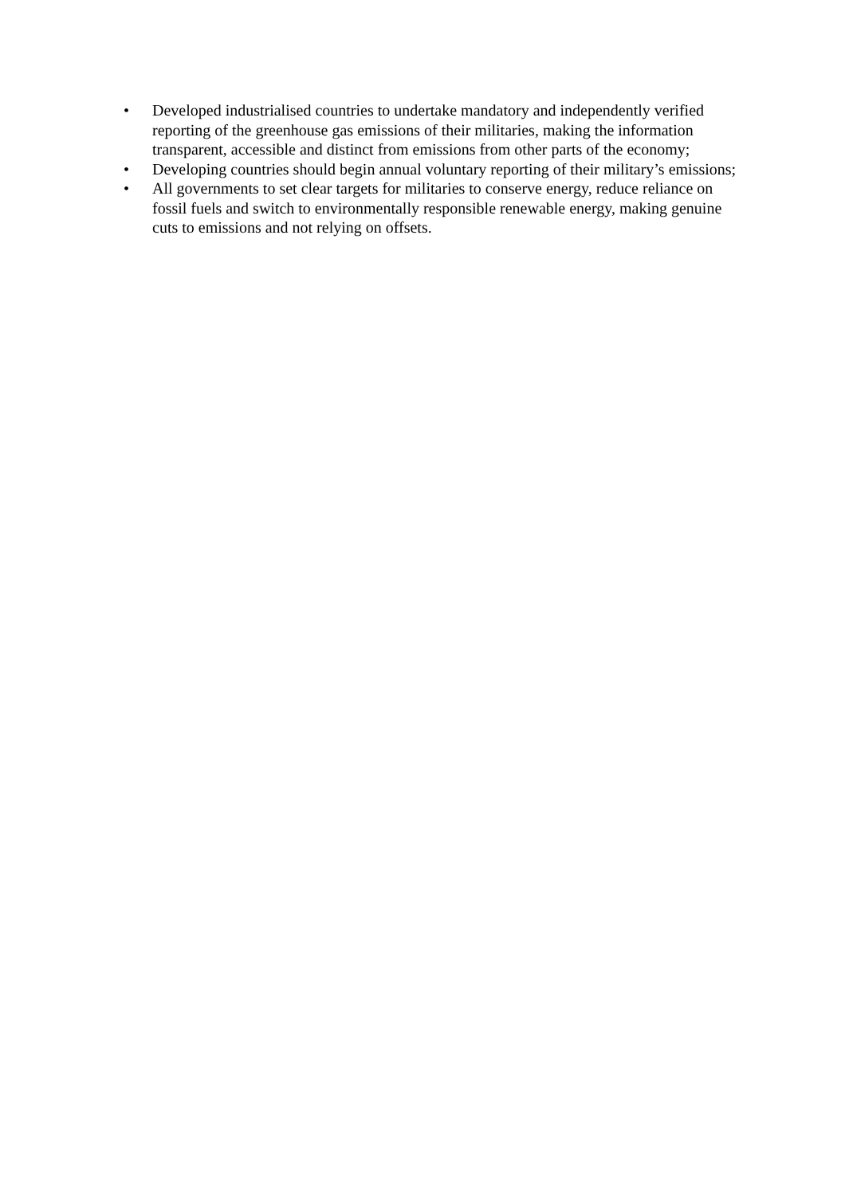• Developed industrialised countries to undertake mandatory and independently verified reporting of the greenhouse gas emissions of their militaries, making the information transparent, accessible and distinct from emissions from other parts of the economy;
• Developing countries should begin annual voluntary reporting of their military’s emissions;
• All governments to set clear targets for militaries to conserve energy, reduce reliance on fossil fuels and switch to environmentally responsible renewable energy, making genuine cuts to emissions and not relying on offsets.